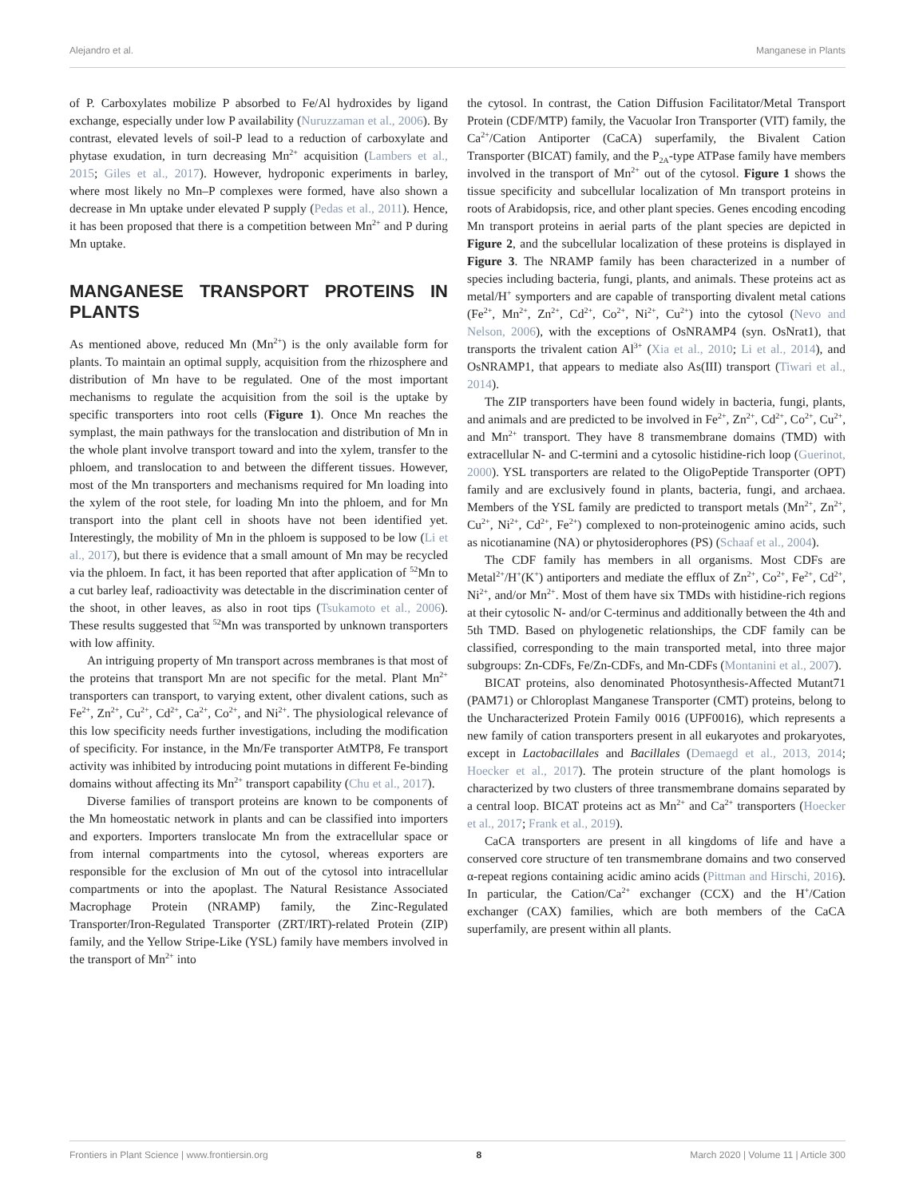Alejandro et al. Manganese in Plants
of P. Carboxylates mobilize P absorbed to Fe/Al hydroxides by ligand exchange, especially under low P availability (Nuruzzaman et al., 2006). By contrast, elevated levels of soil-P lead to a reduction of carboxylate and phytase exudation, in turn decreasing Mn<sup>2+</sup> acquisition (Lambers et al., 2015; Giles et al., 2017). However, hydroponic experiments in barley, where most likely no Mn–P complexes were formed, have also shown a decrease in Mn uptake under elevated P supply (Pedas et al., 2011). Hence, it has been proposed that there is a competition between Mn<sup>2+</sup> and P during Mn uptake.
MANGANESE TRANSPORT PROTEINS IN PLANTS
As mentioned above, reduced Mn (Mn<sup>2+</sup>) is the only available form for plants. To maintain an optimal supply, acquisition from the rhizosphere and distribution of Mn have to be regulated. One of the most important mechanisms to regulate the acquisition from the soil is the uptake by specific transporters into root cells (Figure 1). Once Mn reaches the symplast, the main pathways for the translocation and distribution of Mn in the whole plant involve transport toward and into the xylem, transfer to the phloem, and translocation to and between the different tissues. However, most of the Mn transporters and mechanisms required for Mn loading into the xylem of the root stele, for loading Mn into the phloem, and for Mn transport into the plant cell in shoots have not been identified yet. Interestingly, the mobility of Mn in the phloem is supposed to be low (Li et al., 2017), but there is evidence that a small amount of Mn may be recycled via the phloem. In fact, it has been reported that after application of <sup>52</sup>Mn to a cut barley leaf, radioactivity was detectable in the discrimination center of the shoot, in other leaves, as also in root tips (Tsukamoto et al., 2006). These results suggested that <sup>52</sup>Mn was transported by unknown transporters with low affinity.
An intriguing property of Mn transport across membranes is that most of the proteins that transport Mn are not specific for the metal. Plant Mn<sup>2+</sup> transporters can transport, to varying extent, other divalent cations, such as Fe<sup>2+</sup>, Zn<sup>2+</sup>, Cu<sup>2+</sup>, Cd<sup>2+</sup>, Ca<sup>2+</sup>, Co<sup>2+</sup>, and Ni<sup>2+</sup>. The physiological relevance of this low specificity needs further investigations, including the modification of specificity. For instance, in the Mn/Fe transporter AtMTP8, Fe transport activity was inhibited by introducing point mutations in different Fe-binding domains without affecting its Mn<sup>2+</sup> transport capability (Chu et al., 2017).
Diverse families of transport proteins are known to be components of the Mn homeostatic network in plants and can be classified into importers and exporters. Importers translocate Mn from the extracellular space or from internal compartments into the cytosol, whereas exporters are responsible for the exclusion of Mn out of the cytosol into intracellular compartments or into the apoplast. The Natural Resistance Associated Macrophage Protein (NRAMP) family, the Zinc-Regulated Transporter/Iron-Regulated Transporter (ZRT/IRT)-related Protein (ZIP) family, and the Yellow Stripe-Like (YSL) family have members involved in the transport of Mn<sup>2+</sup> into
the cytosol. In contrast, the Cation Diffusion Facilitator/Metal Transport Protein (CDF/MTP) family, the Vacuolar Iron Transporter (VIT) family, the Ca<sup>2+</sup>/Cation Antiporter (CaCA) superfamily, the Bivalent Cation Transporter (BICAT) family, and the P<sub>2A</sub>-type ATPase family have members involved in the transport of Mn<sup>2+</sup> out of the cytosol. Figure 1 shows the tissue specificity and subcellular localization of Mn transport proteins in roots of Arabidopsis, rice, and other plant species. Genes encoding encoding Mn transport proteins in aerial parts of the plant species are depicted in Figure 2, and the subcellular localization of these proteins is displayed in Figure 3. The NRAMP family has been characterized in a number of species including bacteria, fungi, plants, and animals. These proteins act as metal/H<sup>+</sup> symporters and are capable of transporting divalent metal cations (Fe<sup>2+</sup>, Mn<sup>2+</sup>, Zn<sup>2+</sup>, Cd<sup>2+</sup>, Co<sup>2+</sup>, Ni<sup>2+</sup>, Cu<sup>2+</sup>) into the cytosol (Nevo and Nelson, 2006), with the exceptions of OsNRAMP4 (syn. OsNrat1), that transports the trivalent cation Al<sup>3+</sup> (Xia et al., 2010; Li et al., 2014), and OsNRAMP1, that appears to mediate also As(III) transport (Tiwari et al., 2014).
The ZIP transporters have been found widely in bacteria, fungi, plants, and animals and are predicted to be involved in Fe<sup>2+</sup>, Zn<sup>2+</sup>, Cd<sup>2+</sup>, Co<sup>2+</sup>, Cu<sup>2+</sup>, and Mn<sup>2+</sup> transport. They have 8 transmembrane domains (TMD) with extracellular N- and C-termini and a cytosolic histidine-rich loop (Guerinot, 2000). YSL transporters are related to the OligoPeptide Transporter (OPT) family and are exclusively found in plants, bacteria, fungi, and archaea. Members of the YSL family are predicted to transport metals (Mn<sup>2+</sup>, Zn<sup>2+</sup>, Cu<sup>2+</sup>, Ni<sup>2+</sup>, Cd<sup>2+</sup>, Fe<sup>2+</sup>) complexed to non-proteinogenic amino acids, such as nicotianamine (NA) or phytosiderophores (PS) (Schaaf et al., 2004).
The CDF family has members in all organisms. Most CDFs are Metal<sup>2+</sup>/H<sup>+</sup>(K<sup>+</sup>) antiporters and mediate the efflux of Zn<sup>2+</sup>, Co<sup>2+</sup>, Fe<sup>2+</sup>, Cd<sup>2+</sup>, Ni<sup>2+</sup>, and/or Mn<sup>2+</sup>. Most of them have six TMDs with histidine-rich regions at their cytosolic N- and/or C-terminus and additionally between the 4th and 5th TMD. Based on phylogenetic relationships, the CDF family can be classified, corresponding to the main transported metal, into three major subgroups: Zn-CDFs, Fe/Zn-CDFs, and Mn-CDFs (Montanini et al., 2007).
BICAT proteins, also denominated Photosynthesis-Affected Mutant71 (PAM71) or Chloroplast Manganese Transporter (CMT) proteins, belong to the Uncharacterized Protein Family 0016 (UPF0016), which represents a new family of cation transporters present in all eukaryotes and prokaryotes, except in Lactobacillales and Bacillales (Demaegd et al., 2013, 2014; Hoecker et al., 2017). The protein structure of the plant homologs is characterized by two clusters of three transmembrane domains separated by a central loop. BICAT proteins act as Mn<sup>2+</sup> and Ca<sup>2+</sup> transporters (Hoecker et al., 2017; Frank et al., 2019).
CaCA transporters are present in all kingdoms of life and have a conserved core structure of ten transmembrane domains and two conserved α-repeat regions containing acidic amino acids (Pittman and Hirschi, 2016). In particular, the Cation/Ca<sup>2+</sup> exchanger (CCX) and the H<sup>+</sup>/Cation exchanger (CAX) families, which are both members of the CaCA superfamily, are present within all plants.
Frontiers in Plant Science | www.frontiersin.org 8 March 2020 | Volume 11 | Article 300